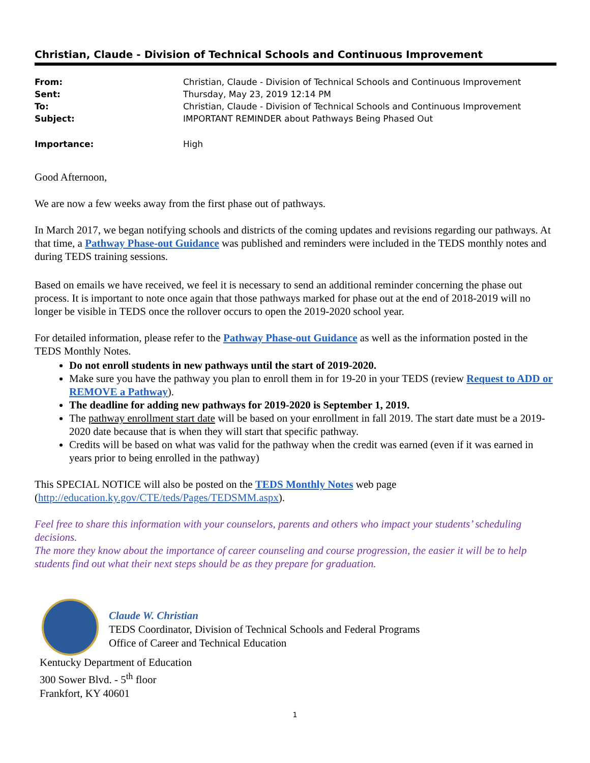Christian, Claude - Division of Technical Schools and Continuous Improvement
| From: | Christian, Claude - Division of Technical Schools and Continuous Improvement |
| Sent: | Thursday, May 23, 2019 12:14 PM |
| To: | Christian, Claude - Division of Technical Schools and Continuous Improvement |
| Subject: | IMPORTANT REMINDER about Pathways Being Phased Out |
| Importance: | High |
Good Afternoon,
We are now a few weeks away from the first phase out of pathways.
In March 2017, we began notifying schools and districts of the coming updates and revisions regarding our pathways. At that time, a Pathway Phase-out Guidance was published and reminders were included in the TEDS monthly notes and during TEDS training sessions.
Based on emails we have received, we feel it is necessary to send an additional reminder concerning the phase out process. It is important to note once again that those pathways marked for phase out at the end of 2018-2019 will no longer be visible in TEDS once the rollover occurs to open the 2019-2020 school year.
For detailed information, please refer to the Pathway Phase-out Guidance as well as the information posted in the TEDS Monthly Notes.
Do not enroll students in new pathways until the start of 2019-2020.
Make sure you have the pathway you plan to enroll them in for 19-20 in your TEDS (review Request to ADD or REMOVE a Pathway).
The deadline for adding new pathways for 2019-2020 is September 1, 2019.
The pathway enrollment start date will be based on your enrollment in fall 2019. The start date must be a 2019-2020 date because that is when they will start that specific pathway.
Credits will be based on what was valid for the pathway when the credit was earned (even if it was earned in years prior to being enrolled in the pathway)
This SPECIAL NOTICE will also be posted on the TEDS Monthly Notes web page (http://education.ky.gov/CTE/teds/Pages/TEDSMM.aspx).
Feel free to share this information with your counselors, parents and others who impact your students’ scheduling decisions.
The more they know about the importance of career counseling and course progression, the easier it will be to help students find out what their next steps should be as they prepare for graduation.
Claude W. Christian
TEDS Coordinator, Division of Technical Schools and Federal Programs
Office of Career and Technical Education
Kentucky Department of Education
300 Sower Blvd. - 5<sup>th</sup> floor
Frankfort, KY 40601
1